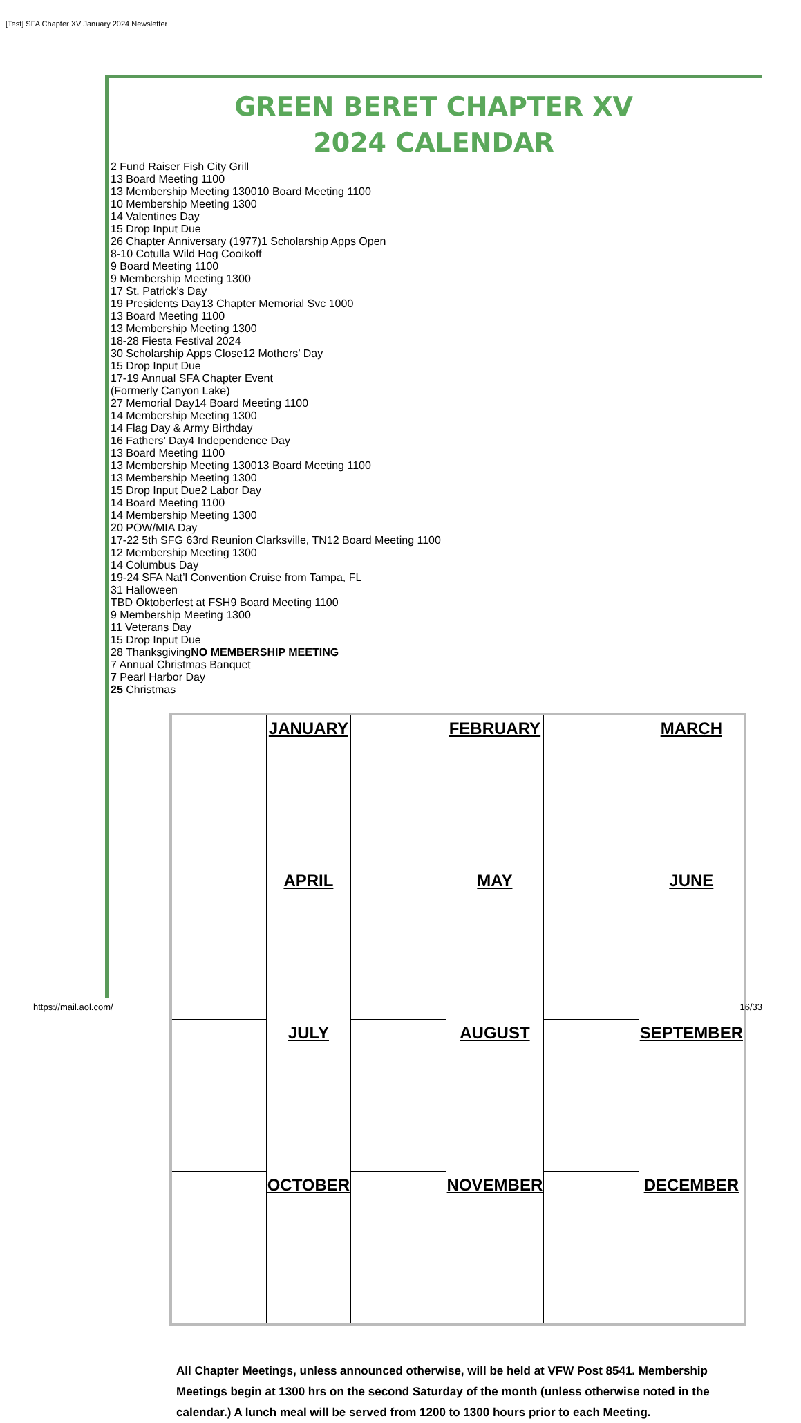[Test] SFA Chapter XV January 2024 Newsletter
GREEN BERET CHAPTER XV
2024 CALENDAR
| | JANUARY | | FEBRUARY | | MARCH |
| | APRIL | | MAY | | JUNE |
| | JULY | | AUGUST | | SEPTEMBER |
| | OCTOBER | | NOVEMBER | | DECEMBER |
All Chapter Meetings, unless announced otherwise, will be held at VFW Post 8541. Membership Meetings begin at 1300 hrs on the second Saturday of the month (unless otherwise noted in the calendar.) A lunch meal will be served from 1200 to 1300 hours prior to each Meeting.
https://mail.aol.com/ 16/33